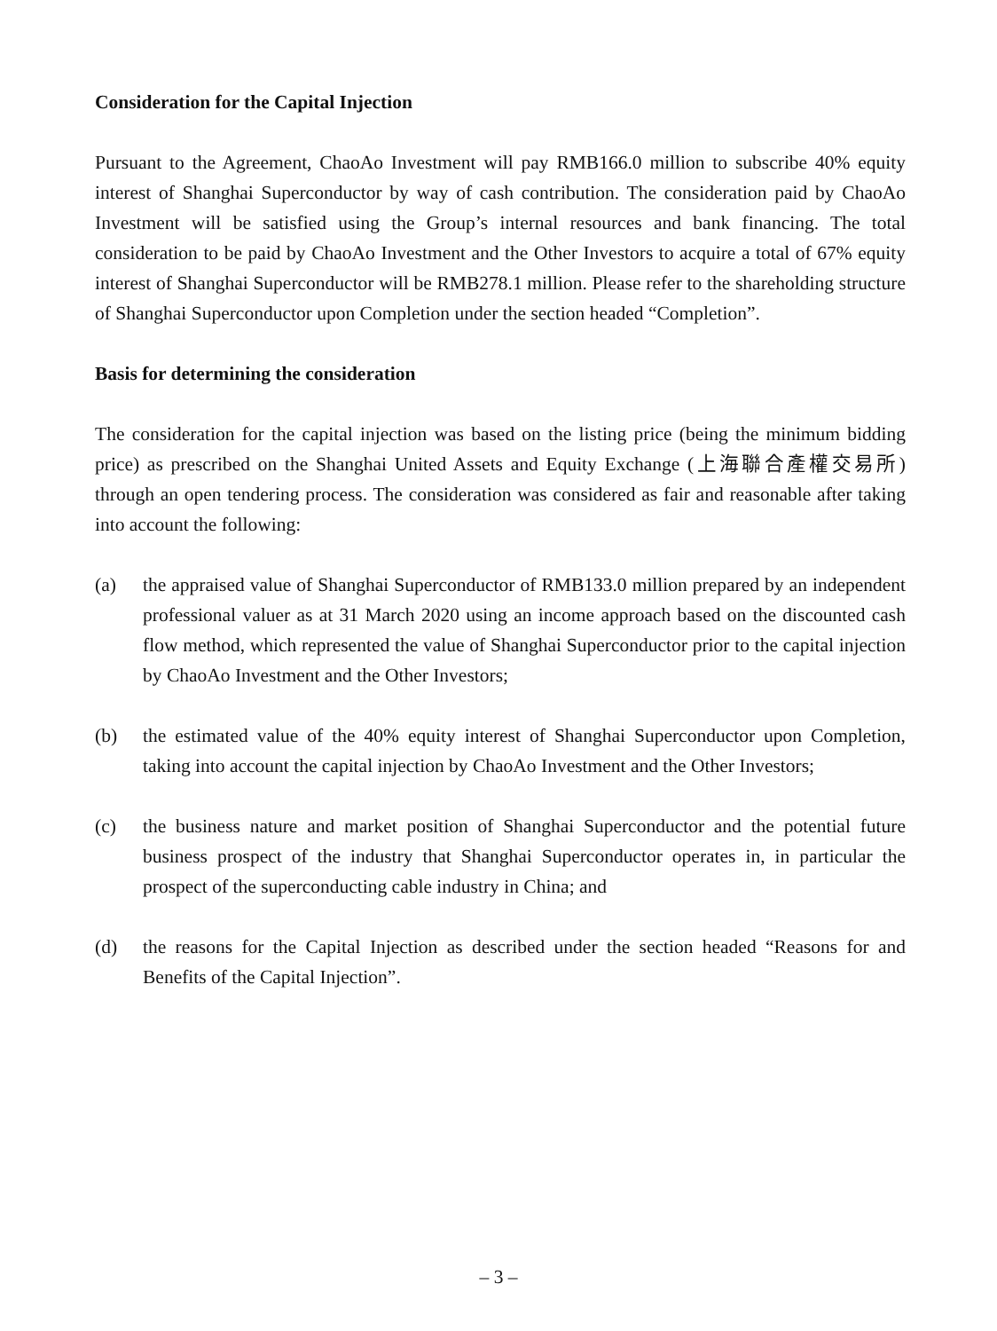Consideration for the Capital Injection
Pursuant to the Agreement, ChaoAo Investment will pay RMB166.0 million to subscribe 40% equity interest of Shanghai Superconductor by way of cash contribution. The consideration paid by ChaoAo Investment will be satisfied using the Group’s internal resources and bank financing. The total consideration to be paid by ChaoAo Investment and the Other Investors to acquire a total of 67% equity interest of Shanghai Superconductor will be RMB278.1 million. Please refer to the shareholding structure of Shanghai Superconductor upon Completion under the section headed “Completion”.
Basis for determining the consideration
The consideration for the capital injection was based on the listing price (being the minimum bidding price) as prescribed on the Shanghai United Assets and Equity Exchange (上海聯合產權交易所) through an open tendering process. The consideration was considered as fair and reasonable after taking into account the following:
(a) the appraised value of Shanghai Superconductor of RMB133.0 million prepared by an independent professional valuer as at 31 March 2020 using an income approach based on the discounted cash flow method, which represented the value of Shanghai Superconductor prior to the capital injection by ChaoAo Investment and the Other Investors;
(b) the estimated value of the 40% equity interest of Shanghai Superconductor upon Completion, taking into account the capital injection by ChaoAo Investment and the Other Investors;
(c) the business nature and market position of Shanghai Superconductor and the potential future business prospect of the industry that Shanghai Superconductor operates in, in particular the prospect of the superconducting cable industry in China; and
(d) the reasons for the Capital Injection as described under the section headed “Reasons for and Benefits of the Capital Injection”.
– 3 –